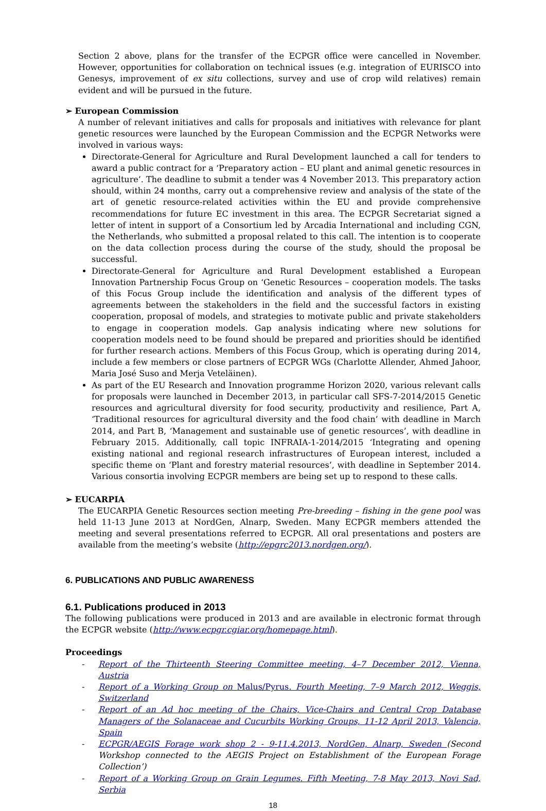Section 2 above, plans for the transfer of the ECPGR office were cancelled in November. However, opportunities for collaboration on technical issues (e.g. integration of EURISCO into Genesys, improvement of ex situ collections, survey and use of crop wild relatives) remain evident and will be pursued in the future.
➢ European Commission
A number of relevant initiatives and calls for proposals and initiatives with relevance for plant genetic resources were launched by the European Commission and the ECPGR Networks were involved in various ways:
Directorate-General for Agriculture and Rural Development launched a call for tenders to award a public contract for a ‘Preparatory action – EU plant and animal genetic resources in agriculture’. The deadline to submit a tender was 4 November 2013. This preparatory action should, within 24 months, carry out a comprehensive review and analysis of the state of the art of genetic resource-related activities within the EU and provide comprehensive recommendations for future EC investment in this area. The ECPGR Secretariat signed a letter of intent in support of a Consortium led by Arcadia International and including CGN, the Netherlands, who submitted a proposal related to this call. The intention is to cooperate on the data collection process during the course of the study, should the proposal be successful.
Directorate-General for Agriculture and Rural Development established a European Innovation Partnership Focus Group on ‘Genetic Resources – cooperation models. The tasks of this Focus Group include the identification and analysis of the different types of agreements between the stakeholders in the field and the successful factors in existing cooperation, proposal of models, and strategies to motivate public and private stakeholders to engage in cooperation models. Gap analysis indicating where new solutions for cooperation models need to be found should be prepared and priorities should be identified for further research actions. Members of this Focus Group, which is operating during 2014, include a few members or close partners of ECPGR WGs (Charlotte Allender, Ahmed Jahoor, Maria José Suso and Merja Veteläinen).
As part of the EU Research and Innovation programme Horizon 2020, various relevant calls for proposals were launched in December 2013, in particular call SFS-7-2014/2015 Genetic resources and agricultural diversity for food security, productivity and resilience, Part A, ‘Traditional resources for agricultural diversity and the food chain’ with deadline in March 2014, and Part B, ‘Management and sustainable use of genetic resources’, with deadline in February 2015. Additionally, call topic INFRAIA-1-2014/2015 ‘Integrating and opening existing national and regional research infrastructures of European interest, included a specific theme on ‘Plant and forestry material resources’, with deadline in September 2014. Various consortia involving ECPGR members are being set up to respond to these calls.
➢ EUCARPIA
The EUCARPIA Genetic Resources section meeting Pre-breeding – fishing in the gene pool was held 11-13 June 2013 at NordGen, Alnarp, Sweden. Many ECPGR members attended the meeting and several presentations referred to ECPGR. All oral presentations and posters are available from the meeting’s website (http://epgrc2013.nordgen.org/).
6. PUBLICATIONS AND PUBLIC AWARENESS
6.1. Publications produced in 2013
The following publications were produced in 2013 and are available in electronic format through the ECPGR website (http://www.ecpgr.cgiar.org/homepage.html).
Proceedings
- Report of the Thirteenth Steering Committee meeting, 4–7 December 2012, Vienna, Austria
- Report of a Working Group on Malus/Pyrus. Fourth Meeting, 7–9 March 2012, Weggis, Switzerland
- Report of an Ad hoc meeting of the Chairs, Vice-Chairs and Central Crop Database Managers of the Solanaceae and Cucurbits Working Groups, 11-12 April 2013, Valencia, Spain
- ECPGR/AEGIS Forage work shop 2 - 9-11.4.2013, NordGen, Alnarp, Sweden (Second Workshop connected to the AEGIS Project on Establishment of the European Forage Collection’)
- Report of a Working Group on Grain Legumes. Fifth Meeting, 7-8 May 2013, Novi Sad, Serbia
18